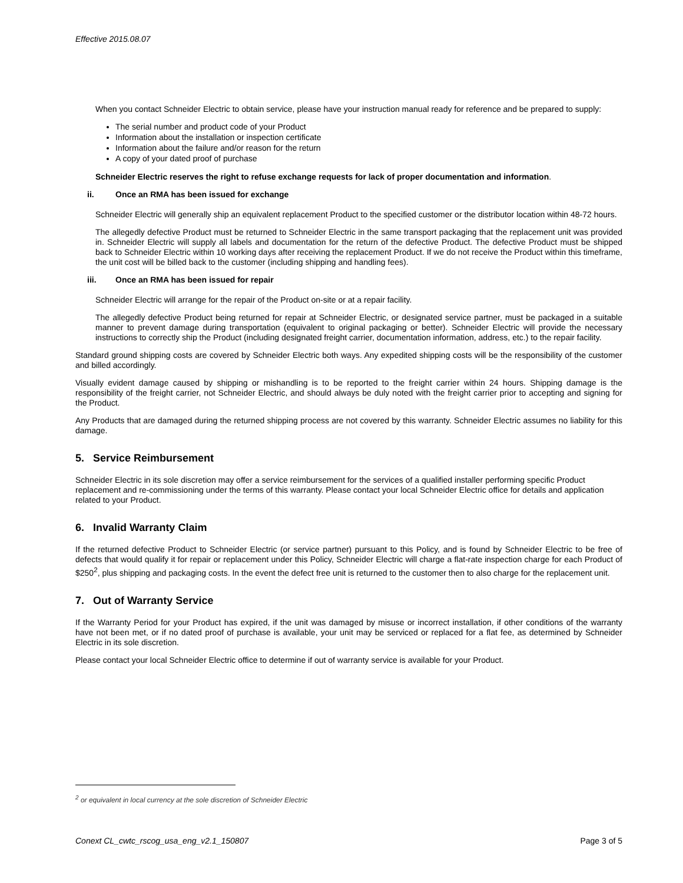Effective 2015.08.07
When you contact Schneider Electric to obtain service, please have your instruction manual ready for reference and be prepared to supply:
The serial number and product code of your Product
Information about the installation or inspection certificate
Information about the failure and/or reason for the return
A copy of your dated proof of purchase
Schneider Electric reserves the right to refuse exchange requests for lack of proper documentation and information.
ii. Once an RMA has been issued for exchange
Schneider Electric will generally ship an equivalent replacement Product to the specified customer or the distributor location within 48-72 hours.
The allegedly defective Product must be returned to Schneider Electric in the same transport packaging that the replacement unit was provided in. Schneider Electric will supply all labels and documentation for the return of the defective Product. The defective Product must be shipped back to Schneider Electric within 10 working days after receiving the replacement Product. If we do not receive the Product within this timeframe, the unit cost will be billed back to the customer (including shipping and handling fees).
iii. Once an RMA has been issued for repair
Schneider Electric will arrange for the repair of the Product on-site or at a repair facility.
The allegedly defective Product being returned for repair at Schneider Electric, or designated service partner, must be packaged in a suitable manner to prevent damage during transportation (equivalent to original packaging or better). Schneider Electric will provide the necessary instructions to correctly ship the Product (including designated freight carrier, documentation information, address, etc.) to the repair facility.
Standard ground shipping costs are covered by Schneider Electric both ways. Any expedited shipping costs will be the responsibility of the customer and billed accordingly.
Visually evident damage caused by shipping or mishandling is to be reported to the freight carrier within 24 hours. Shipping damage is the responsibility of the freight carrier, not Schneider Electric, and should always be duly noted with the freight carrier prior to accepting and signing for the Product.
Any Products that are damaged during the returned shipping process are not covered by this warranty. Schneider Electric assumes no liability for this damage.
5. Service Reimbursement
Schneider Electric in its sole discretion may offer a service reimbursement for the services of a qualified installer performing specific Product replacement and re-commissioning under the terms of this warranty. Please contact your local Schneider Electric office for details and application related to your Product.
6. Invalid Warranty Claim
If the returned defective Product to Schneider Electric (or service partner) pursuant to this Policy, and is found by Schneider Electric to be free of defects that would qualify it for repair or replacement under this Policy, Schneider Electric will charge a flat-rate inspection charge for each Product of $250<sup>2</sup>, plus shipping and packaging costs. In the event the defect free unit is returned to the customer then to also charge for the replacement unit.
7. Out of Warranty Service
If the Warranty Period for your Product has expired, if the unit was damaged by misuse or incorrect installation, if other conditions of the warranty have not been met, or if no dated proof of purchase is available, your unit may be serviced or replaced for a flat fee, as determined by Schneider Electric in its sole discretion.
Please contact your local Schneider Electric office to determine if out of warranty service is available for your Product.
<sup>2</sup> or equivalent in local currency at the sole discretion of Schneider Electric
Conext CL_cwtc_rscog_usa_eng_v2.1_150807 Page 3 of 5